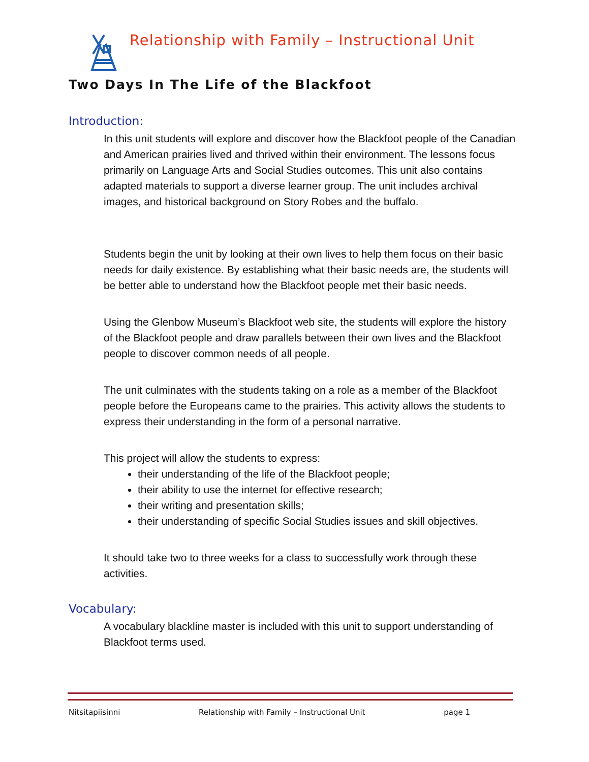Relationship with Family – Instructional Unit
Two Days In The Life of the Blackfoot
Introduction:
In this unit students will explore and discover how the Blackfoot people of the Canadian and American prairies lived and thrived within their environment. The lessons focus primarily on Language Arts and Social Studies outcomes. This unit also contains adapted materials to support a diverse learner group. The unit includes archival images, and historical background on Story Robes and the buffalo.
Students begin the unit by looking at their own lives to help them focus on their basic needs for daily existence. By establishing what their basic needs are, the students will be better able to understand how the Blackfoot people met their basic needs.
Using the Glenbow Museum’s Blackfoot web site, the students will explore the history of the Blackfoot people and draw parallels between their own lives and the Blackfoot people to discover common needs of all people.
The unit culminates with the students taking on a role as a member of the Blackfoot people before the Europeans came to the prairies. This activity allows the students to express their understanding in the form of a personal narrative.
This project will allow the students to express:
their understanding of the life of the Blackfoot people;
their ability to use the internet for effective research;
their writing and presentation skills;
their understanding of specific Social Studies issues and skill objectives.
It should take two to three weeks for a class to successfully work through these activities.
Vocabulary:
A vocabulary blackline master is included with this unit to support understanding of Blackfoot terms used.
Nitsitapiisinni Relationship with Family – Instructional Unit page 1